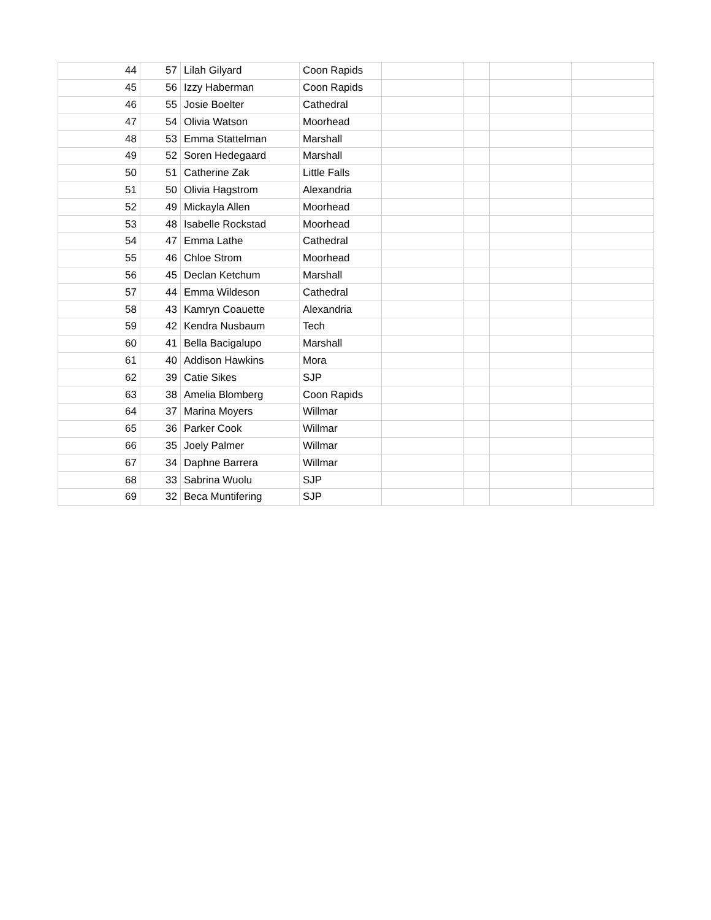| 44 | 57 | Lilah Gilyard | Coon Rapids | | | | |
| 45 | 56 | Izzy Haberman | Coon Rapids | | | | |
| 46 | 55 | Josie Boelter | Cathedral | | | | |
| 47 | 54 | Olivia Watson | Moorhead | | | | |
| 48 | 53 | Emma Stattelman | Marshall | | | | |
| 49 | 52 | Soren Hedegaard | Marshall | | | | |
| 50 | 51 | Catherine Zak | Little Falls | | | | |
| 51 | 50 | Olivia Hagstrom | Alexandria | | | | |
| 52 | 49 | Mickayla Allen | Moorhead | | | | |
| 53 | 48 | Isabelle Rockstad | Moorhead | | | | |
| 54 | 47 | Emma Lathe | Cathedral | | | | |
| 55 | 46 | Chloe Strom | Moorhead | | | | |
| 56 | 45 | Declan Ketchum | Marshall | | | | |
| 57 | 44 | Emma Wildeson | Cathedral | | | | |
| 58 | 43 | Kamryn Coauette | Alexandria | | | | |
| 59 | 42 | Kendra Nusbaum | Tech | | | | |
| 60 | 41 | Bella Bacigalupo | Marshall | | | | |
| 61 | 40 | Addison Hawkins | Mora | | | | |
| 62 | 39 | Catie Sikes | SJP | | | | |
| 63 | 38 | Amelia Blomberg | Coon Rapids | | | | |
| 64 | 37 | Marina Moyers | Willmar | | | | |
| 65 | 36 | Parker Cook | Willmar | | | | |
| 66 | 35 | Joely Palmer | Willmar | | | | |
| 67 | 34 | Daphne Barrera | Willmar | | | | |
| 68 | 33 | Sabrina Wuolu | SJP | | | | |
| 69 | 32 | Beca Muntifering | SJP | | | | |